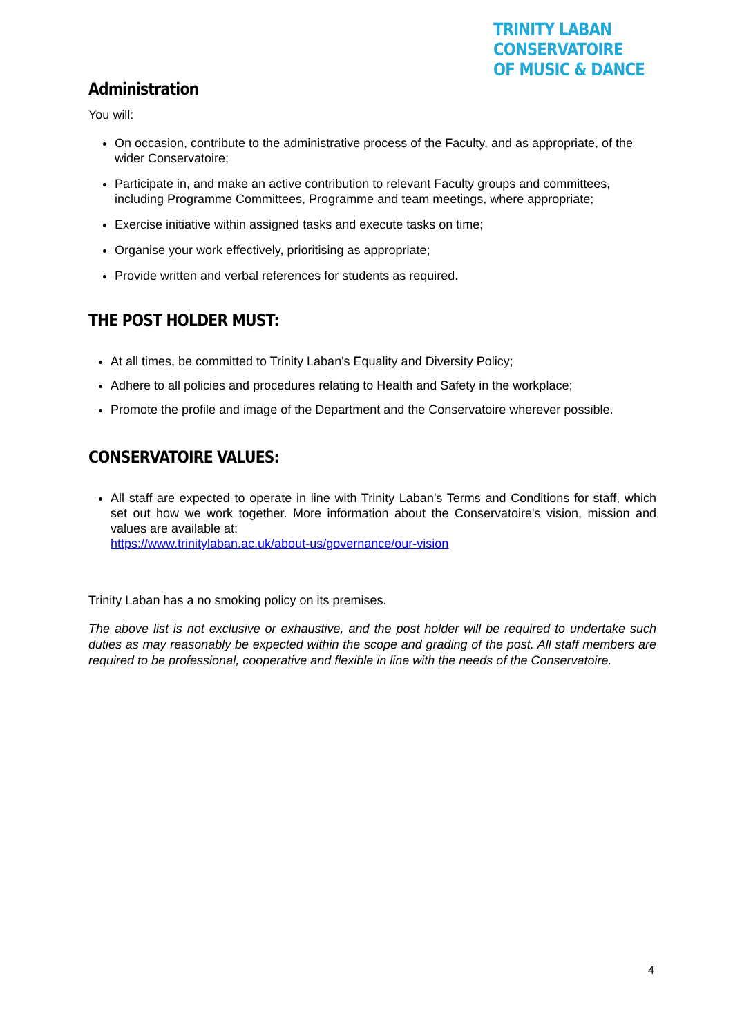TRINITY LABAN CONSERVATOIRE
OF MUSIC & DANCE
Administration
You will:
On occasion, contribute to the administrative process of the Faculty, and as appropriate, of the wider Conservatoire;
Participate in, and make an active contribution to relevant Faculty groups and committees, including Programme Committees, Programme and team meetings, where appropriate;
Exercise initiative within assigned tasks and execute tasks on time;
Organise your work effectively, prioritising as appropriate;
Provide written and verbal references for students as required.
THE POST HOLDER MUST:
At all times, be committed to Trinity Laban's Equality and Diversity Policy;
Adhere to all policies and procedures relating to Health and Safety in the workplace;
Promote the profile and image of the Department and the Conservatoire wherever possible.
CONSERVATOIRE VALUES:
All staff are expected to operate in line with Trinity Laban's Terms and Conditions for staff, which set out how we work together. More information about the Conservatoire's vision, mission and values are available at:
https://www.trinitylaban.ac.uk/about-us/governance/our-vision
Trinity Laban has a no smoking policy on its premises.
The above list is not exclusive or exhaustive, and the post holder will be required to undertake such duties as may reasonably be expected within the scope and grading of the post. All staff members are required to be professional, cooperative and flexible in line with the needs of the Conservatoire.
4